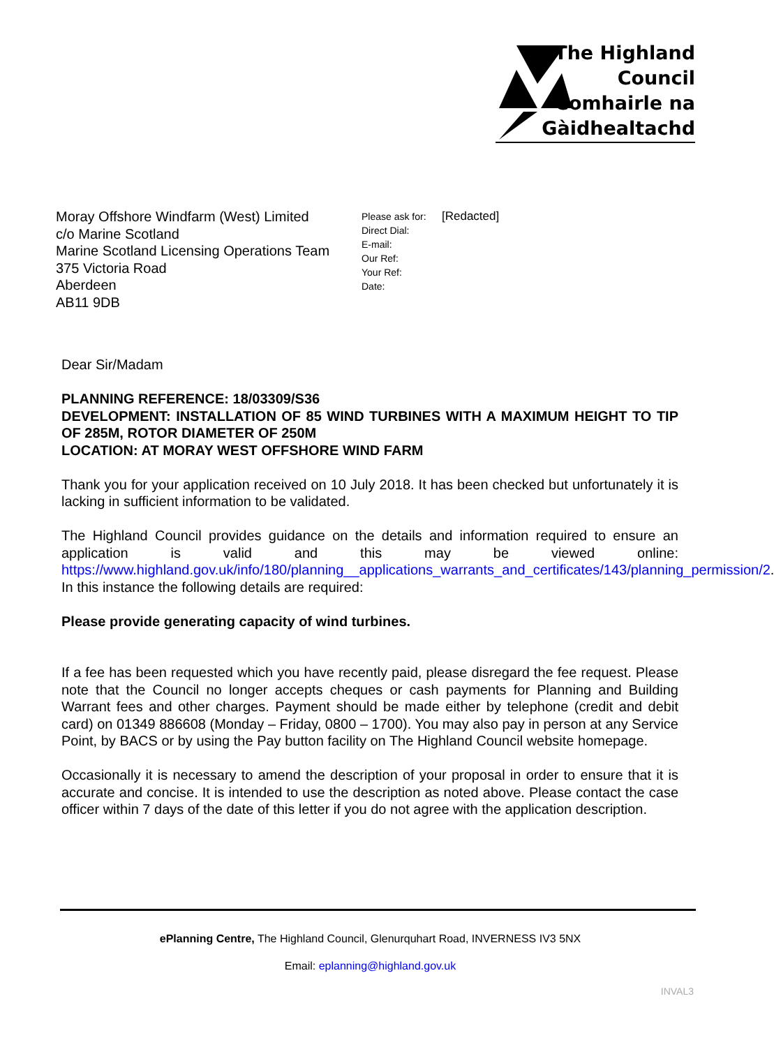The Highland
Council
Comhairle na
Gàidhealtachd
Moray Offshore Windfarm (West) Limited
c/o Marine Scotland
Marine Scotland Licensing Operations Team
375 Victoria Road
Aberdeen
AB11 9DB
Please ask for: [Redacted]
Direct Dial:
E-mail:
Our Ref:
Your Ref:
Date:
Dear Sir/Madam
PLANNING REFERENCE: 18/03309/S36
DEVELOPMENT: INSTALLATION OF 85 WIND TURBINES WITH A MAXIMUM HEIGHT TO TIP OF 285M, ROTOR DIAMETER OF 250M
LOCATION: AT MORAY WEST OFFSHORE WIND FARM
Thank you for your application received on 10 July 2018. It has been checked but unfortunately it is lacking in sufficient information to be validated.
The Highland Council provides guidance on the details and information required to ensure an application is valid and this may be viewed online: https://www.highland.gov.uk/info/180/planning__applications_warrants_and_certificates/143/planning_permission/2. In this instance the following details are required:
Please provide generating capacity of wind turbines.
If a fee has been requested which you have recently paid, please disregard the fee request. Please note that the Council no longer accepts cheques or cash payments for Planning and Building Warrant fees and other charges. Payment should be made either by telephone (credit and debit card) on 01349 886608 (Monday – Friday, 0800 – 1700). You may also pay in person at any Service Point, by BACS or by using the Pay button facility on The Highland Council website homepage.
Occasionally it is necessary to amend the description of your proposal in order to ensure that it is accurate and concise. It is intended to use the description as noted above. Please contact the case officer within 7 days of the date of this letter if you do not agree with the application description.
ePlanning Centre, The Highland Council, Glenurquhart Road, INVERNESS IV3 5NX
Email: eplanning@highland.gov.uk
INVAL3